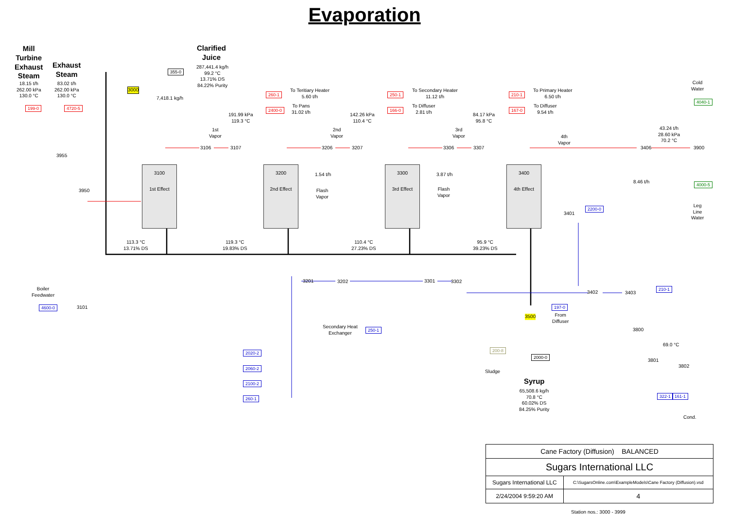Evaporation
Mill
Turbine
Exhaust
Steam
18.15 t/h
262.00 kPa
130.0 °C
Exhaust
Steam
83.02 t/h
262.00 kPa
130.0 °C
Clarified
Juice
287,441.4 kg/h
99.2 °C
13.71% DS
84.22% Purity
355-0
7,418.1 kg/h
199-0 4720-5
3000
3955
3950
260-1
To Teritiary Heater
5.60 t/h
2400-0
To Pans
31.02 t/h
250-1
To Secondary Heater
11.12 t/h
166-0
To Diffuser
2.81 t/h
210-1
To Primary Heater
6.50 t/h
167-0
To Diffuser
9.54 t/h
191.99 kPa
119.3 °C
142.26 kPa
110.4 °C
84.17 kPa
95.8 °C
1st
Vapor
2nd
Vapor
3rd
Vapor
4th
Vapor
3106 3107 3206 3207 3306 3307 3406 3900
3100
1st Effect
3200
2nd Effect
3300
3rd Effect
3400
4th Effect
Cold
Water
4040-1
43.24 t/h
28.60 kPa
70.2 °C
1.54 t/h 3.87 t/h
8.46 t/h
Flash
Vapor
Flash
Vapor
4000-5
Leg
Line
Water
2200-0
3401
113.3 °C
13.71% DS
119.3 °C
19.83% DS
110.4 °C
27.23% DS
95.9 °C
39.23% DS
3201 3202 3301 3302
3402 3403
210-1
Boiler
Feedwater
4600-0 3101 197-0
From
Diffuser
3500
Secondary Heat
Exchanger
250-1 3800
69.0 °C
200-8
2000-0
3801
3802
2020-2
2060-2
2100-2
260-1
Sludge
Syrup
65,508.6 kg/h
70.8 °C
60.02% DS
84.25% Purity
322-1 161-1
Cond.
| Cane Factory (Diffusion) BALANCED | |
| Sugars International LLC | |
| Sugars International LLC | C:\SugarsOnline.com\ExampleModels\Cane Factory (Diffusion).vsd |
| 2/24/2004 9:59:20 AM | 4 |
Station nos.: 3000 - 3999